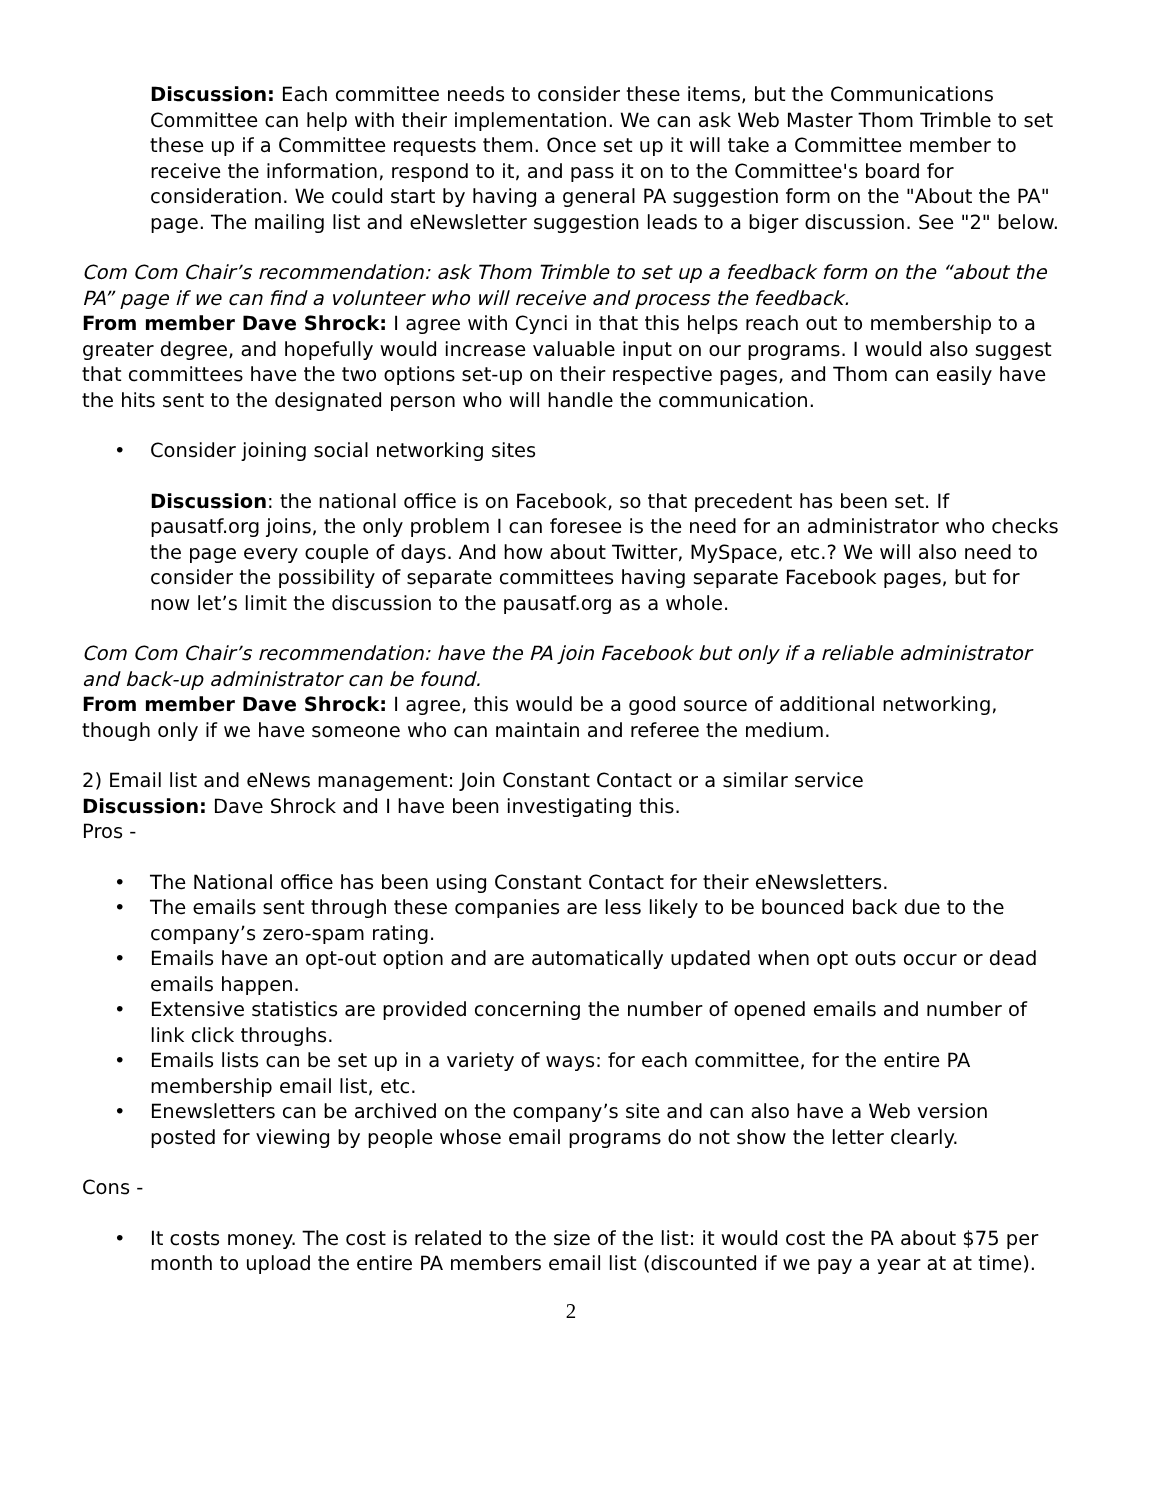Discussion: Each committee needs to consider these items, but the Communications Committee can help with their implementation. We can ask Web Master Thom Trimble to set these up if a Committee requests them. Once set up it will take a Committee member to receive the information, respond to it, and pass it on to the Committee's board for consideration. We could start by having a general PA suggestion form on the "About the PA" page. The mailing list and eNewsletter suggestion leads to a biger discussion. See "2" below.
Com Com Chair’s recommendation: ask Thom Trimble to set up a feedback form on the “about the PA” page if we can find a volunteer who will receive and process the feedback.
From member Dave Shrock: I agree with Cynci in that this helps reach out to membership to a greater degree, and hopefully would increase valuable input on our programs. I would also suggest that committees have the two options set-up on their respective pages, and Thom can easily have the hits sent to the designated person who will handle the communication.
• Consider joining social networking sites
Discussion: the national office is on Facebook, so that precedent has been set. If pausatf.org joins, the only problem I can foresee is the need for an administrator who checks the page every couple of days. And how about Twitter, MySpace, etc.? We will also need to consider the possibility of separate committees having separate Facebook pages, but for now let’s limit the discussion to the pausatf.org as a whole.
Com Com Chair’s recommendation: have the PA join Facebook but only if a reliable administrator and back-up administrator can be found.
From member Dave Shrock: I agree, this would be a good source of additional networking, though only if we have someone who can maintain and referee the medium.
2) Email list and eNews management: Join Constant Contact or a similar service
Discussion: Dave Shrock and I have been investigating this.
Pros -
• The National office has been using Constant Contact for their eNewsletters.
• The emails sent through these companies are less likely to be bounced back due to the company’s zero-spam rating.
• Emails have an opt-out option and are automatically updated when opt outs occur or dead emails happen.
• Extensive statistics are provided concerning the number of opened emails and number of link click throughs.
• Emails lists can be set up in a variety of ways: for each committee, for the entire PA membership email list, etc.
• Enewsletters can be archived on the company’s site and can also have a Web version posted for viewing by people whose email programs do not show the letter clearly.
Cons -
• It costs money. The cost is related to the size of the list: it would cost the PA about $75 per month to upload the entire PA members email list (discounted if we pay a year at at time).
2